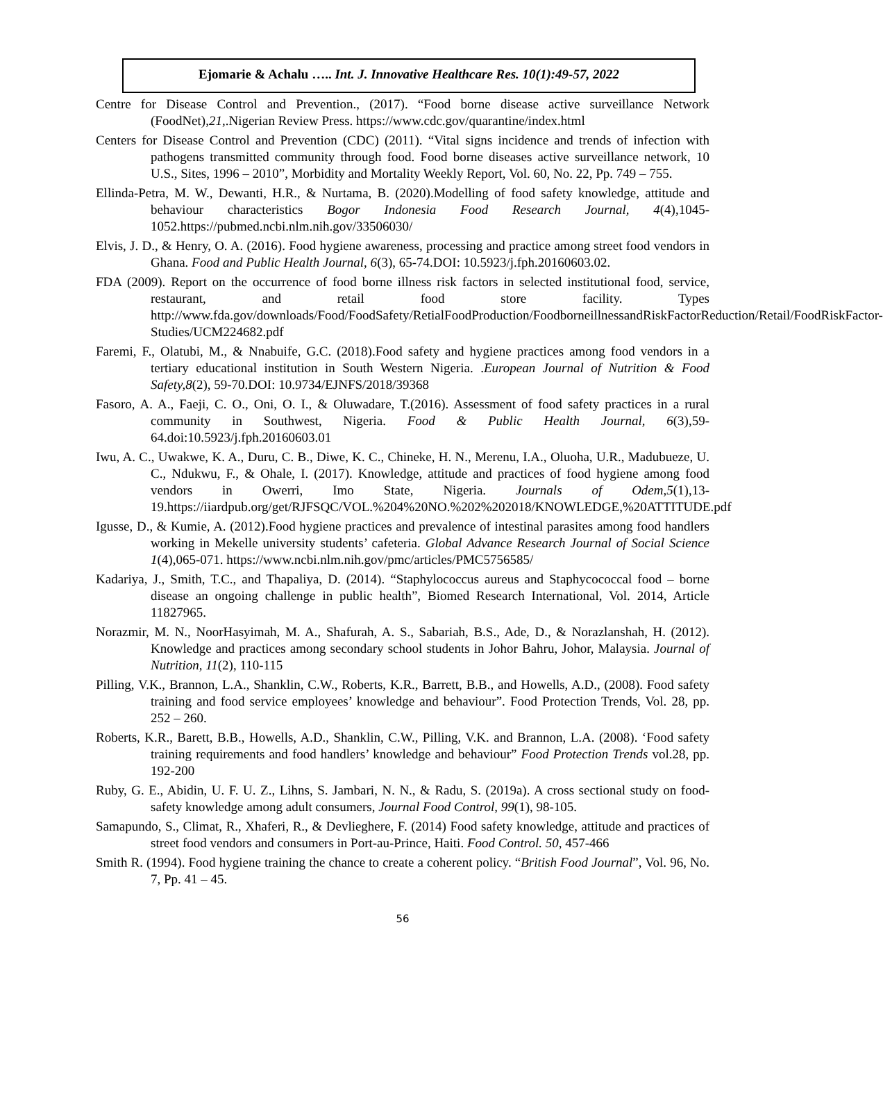Ejomarie & Achalu ….. Int. J. Innovative Healthcare Res. 10(1):49-57, 2022
Centre for Disease Control and Prevention., (2017). “Food borne disease active surveillance Network (FoodNet),21,.Nigerian Review Press. https://www.cdc.gov/quarantine/index.html
Centers for Disease Control and Prevention (CDC) (2011). “Vital signs incidence and trends of infection with pathogens transmitted community through food. Food borne diseases active surveillance network, 10 U.S., Sites, 1996 – 2010”, Morbidity and Mortality Weekly Report, Vol. 60, No. 22, Pp. 749 – 755.
Ellinda-Petra, M. W., Dewanti, H.R., & Nurtama, B. (2020).Modelling of food safety knowledge, attitude and behaviour characteristics Bogor Indonesia Food Research Journal, 4(4),1045-1052.https://pubmed.ncbi.nlm.nih.gov/33506030/
Elvis, J. D., & Henry, O. A. (2016). Food hygiene awareness, processing and practice among street food vendors in Ghana. Food and Public Health Journal, 6(3), 65-74.DOI: 10.5923/j.fph.20160603.02.
FDA (2009). Report on the occurrence of food borne illness risk factors in selected institutional food, service, restaurant, and retail food store facility. Types http://www.fda.gov/downloads/Food/FoodSafety/RetialFoodProduction/FoodborneillnessandRiskFactorReduction/Retail/FoodRiskFactor-Studies/UCM224682.pdf
Faremi, F., Olatubi, M., & Nnabuife, G.C. (2018).Food safety and hygiene practices among food vendors in a tertiary educational institution in South Western Nigeria. .European Journal of Nutrition & Food Safety,8(2), 59-70.DOI: 10.9734/EJNFS/2018/39368
Fasoro, A. A., Faeji, C. O., Oni, O. I., & Oluwadare, T.(2016). Assessment of food safety practices in a rural community in Southwest, Nigeria. Food & Public Health Journal, 6(3),59-64.doi:10.5923/j.fph.20160603.01
Iwu, A. C., Uwakwe, K. A., Duru, C. B., Diwe, K. C., Chineke, H. N., Merenu, I.A., Oluoha, U.R., Madubueze, U. C., Ndukwu, F., & Ohale, I. (2017). Knowledge, attitude and practices of food hygiene among food vendors in Owerri, Imo State, Nigeria. Journals of Odem,5(1),13-19.https://iiardpub.org/get/RJFSQC/VOL.%204%20NO.%202%202018/KNOWLEDGE,%20ATTITUDE.pdf
Igusse, D., & Kumie, A. (2012).Food hygiene practices and prevalence of intestinal parasites among food handlers working in Mekelle university students’ cafeteria. Global Advance Research Journal of Social Science 1(4),065-071. https://www.ncbi.nlm.nih.gov/pmc/articles/PMC5756585/
Kadariya, J., Smith, T.C., and Thapaliya, D. (2014). “Staphylococcus aureus and Staphycococcal food – borne disease an ongoing challenge in public health”, Biomed Research International, Vol. 2014, Article 11827965.
Norazmir, M. N., NoorHasyimah, M. A., Shafurah, A. S., Sabariah, B.S., Ade, D., & Norazlanshah, H. (2012). Knowledge and practices among secondary school students in Johor Bahru, Johor, Malaysia. Journal of Nutrition, 11(2), 110-115
Pilling, V.K., Brannon, L.A., Shanklin, C.W., Roberts, K.R., Barrett, B.B., and Howells, A.D., (2008). Food safety training and food service employees’ knowledge and behaviour”. Food Protection Trends, Vol. 28, pp. 252 – 260.
Roberts, K.R., Barett, B.B., Howells, A.D., Shanklin, C.W., Pilling, V.K. and Brannon, L.A. (2008). ‘Food safety training requirements and food handlers’ knowledge and behaviour” Food Protection Trends vol.28, pp. 192-200
Ruby, G. E., Abidin, U. F. U. Z., Lihns, S. Jambari, N. N., & Radu, S. (2019a). A cross sectional study on food-safety knowledge among adult consumers, Journal Food Control, 99(1), 98-105.
Samapundo, S., Climat, R., Xhaferi, R., & Devlieghere, F. (2014) Food safety knowledge, attitude and practices of street food vendors and consumers in Port-au-Prince, Haiti. Food Control. 50, 457-466
Smith R. (1994). Food hygiene training the chance to create a coherent policy. “British Food Journal”, Vol. 96, No. 7, Pp. 41 – 45.
56